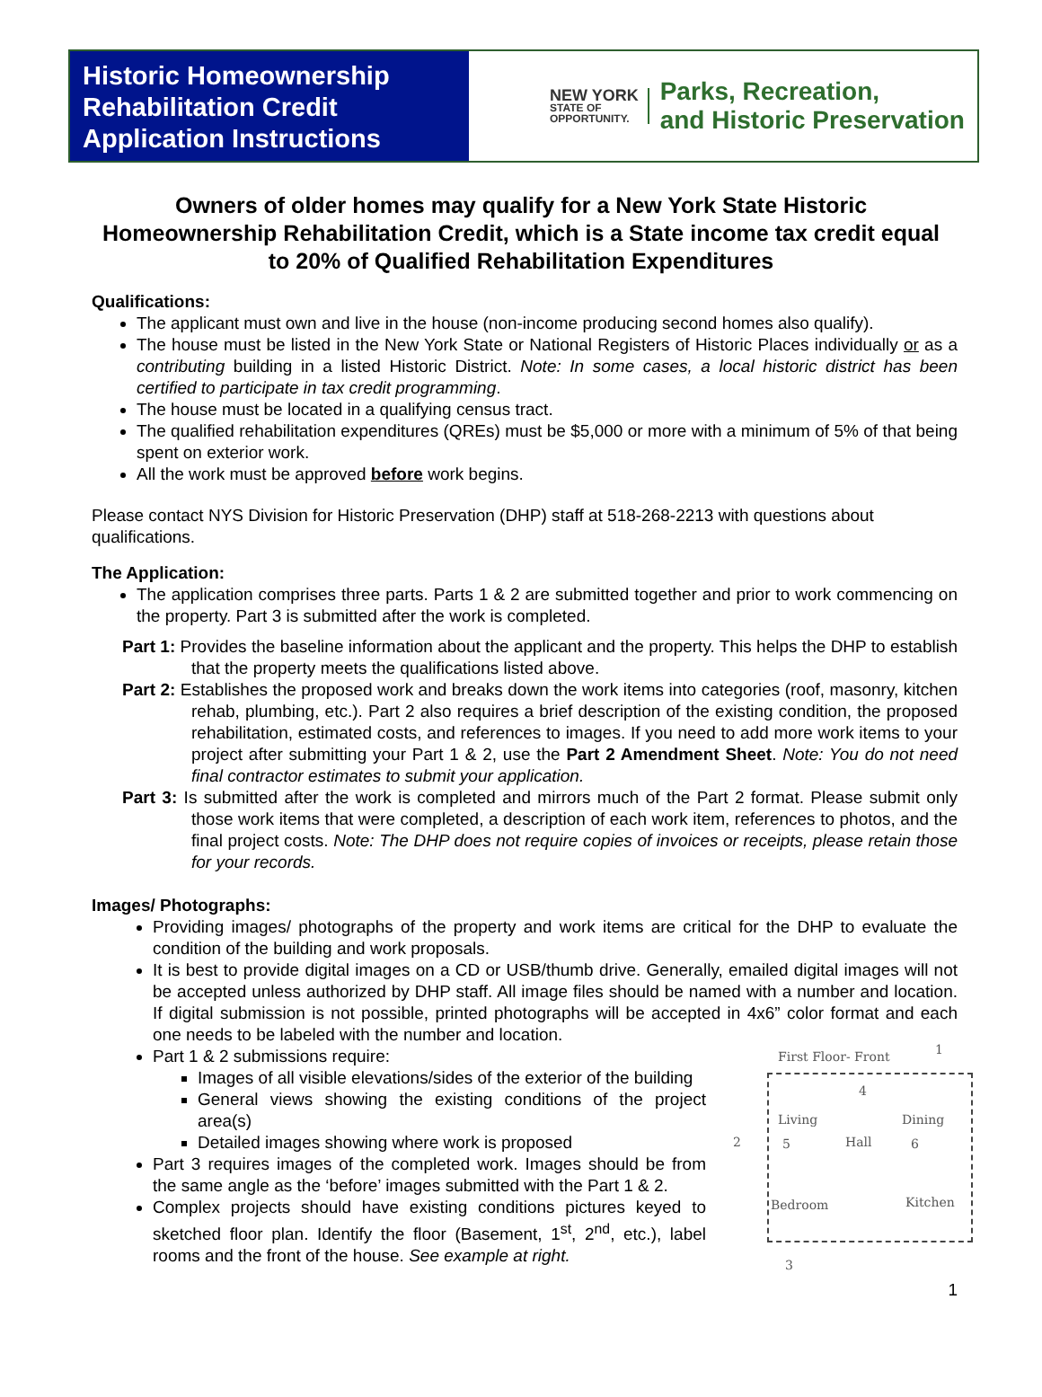Historic Homeownership
Rehabilitation Credit
Application Instructions
NEW YORK
STATE OF
OPPORTUNITY.
Parks, Recreation,
and Historic Preservation
Owners of older homes may qualify for a New York State Historic Homeownership Rehabilitation Credit, which is a State income tax credit equal to 20% of Qualified Rehabilitation Expenditures
Qualifications:
The applicant must own and live in the house (non-income producing second homes also qualify).
The house must be listed in the New York State or National Registers of Historic Places individually or as a contributing building in a listed Historic District. Note: In some cases, a local historic district has been certified to participate in tax credit programming.
The house must be located in a qualifying census tract.
The qualified rehabilitation expenditures (QREs) must be $5,000 or more with a minimum of 5% of that being spent on exterior work.
All the work must be approved before work begins.
Please contact NYS Division for Historic Preservation (DHP) staff at 518-268-2213 with questions about qualifications.
The Application:
The application comprises three parts. Parts 1 & 2 are submitted together and prior to work commencing on the property. Part 3 is submitted after the work is completed.
Part 1: Provides the baseline information about the applicant and the property. This helps the DHP to establish that the property meets the qualifications listed above.
Part 2: Establishes the proposed work and breaks down the work items into categories (roof, masonry, kitchen rehab, plumbing, etc.). Part 2 also requires a brief description of the existing condition, the proposed rehabilitation, estimated costs, and references to images. If you need to add more work items to your project after submitting your Part 1 & 2, use the Part 2 Amendment Sheet. Note: You do not need final contractor estimates to submit your application.
Part 3: Is submitted after the work is completed and mirrors much of the Part 2 format. Please submit only those work items that were completed, a description of each work item, references to photos, and the final project costs. Note: The DHP does not require copies of invoices or receipts, please retain those for your records.
Images/ Photographs:
Providing images/ photographs of the property and work items are critical for the DHP to evaluate the condition of the building and work proposals.
It is best to provide digital images on a CD or USB/thumb drive. Generally, emailed digital images will not be accepted unless authorized by DHP staff. All image files should be named with a number and location. If digital submission is not possible, printed photographs will be accepted in 4x6” color format and each one needs to be labeled with the number and location.
First Floor- Front 1
4
Living Dining
2 5 Hall 6
Bedroom Kitchen
3
Part 1 & 2 submissions require:
Images of all visible elevations/sides of the exterior of the building
General views showing the existing conditions of the project area(s)
Detailed images showing where work is proposed
Part 3 requires images of the completed work. Images should be from the same angle as the ‘before’ images submitted with the Part 1 & 2.
Complex projects should have existing conditions pictures keyed to sketched floor plan. Identify the floor (Basement, 1<sup>st</sup>, 2<sup>nd</sup>, etc.), label rooms and the front of the house. See example at right.
1